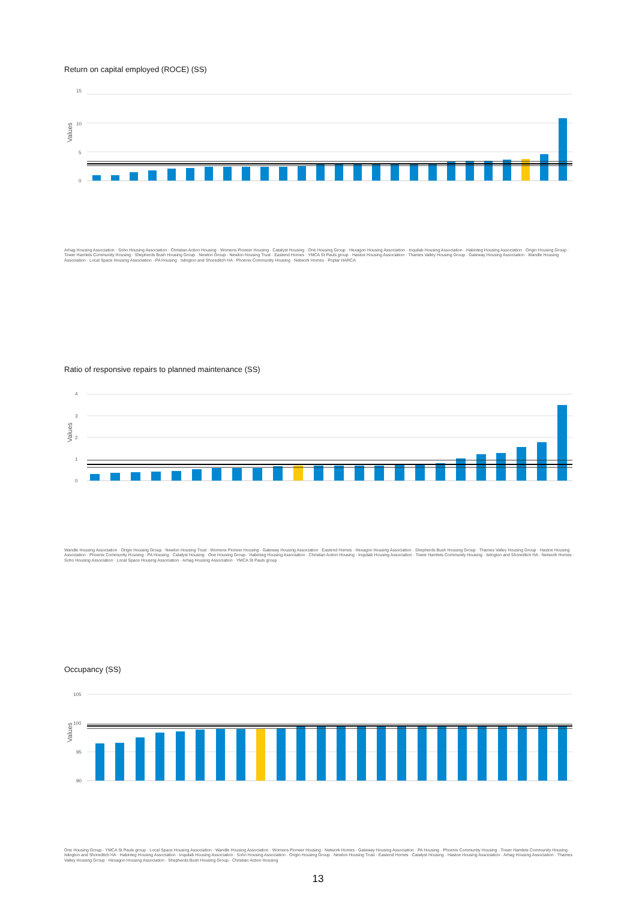Return on capital employed (ROCE) (SS)
Values
15
10
5
0
Arhag Housing Association · Soho Housing Association · Christian Action Housing · Womens Pioneer Housing · Catalyst Housing · One Housing Group · Hexagon Housing Association · Inquilab Housing Association · Habinteg Housing Association · Origin Housing Group · Tower Hamlets Community Housing · Shepherds Bush Housing Group · Newlon Group · Newlon Housing Trust · Eastend Homes · YMCA St Pauls group · Hastoe Housing Association · Thames Valley Housing Group · Gateway Housing Association · Wandle Housing Association · Local Space Housing Association · PA Housing · Islington and Shoreditch HA · Phoenix Community Housing · Network Homes · Poplar HARCA
Ratio of responsive repairs to planned maintenance (SS)
Values
4
3
2
1
0
Wandle Housing Association · Origin Housing Group · Newlon Housing Trust · Womens Pioneer Housing · Gateway Housing Association · Eastend Homes · Hexagon Housing Association · Shepherds Bush Housing Group · Thames Valley Housing Group · Hastoe Housing Association · Phoenix Community Housing · PA Housing · Catalyst Housing · One Housing Group · Habinteg Housing Association · Christian Action Housing · Inquilab Housing Association · Tower Hamlets Community Housing · Islington and Shoreditch HA · Network Homes · Soho Housing Association · Local Space Housing Association · Arhag Housing Association · YMCA St Pauls group
Occupancy (SS)
Values
105
100
95
90
One Housing Group · YMCA St Pauls group · Local Space Housing Association · Wandle Housing Association · Womens Pioneer Housing · Network Homes · Gateway Housing Association · PA Housing · Phoenix Community Housing · Tower Hamlets Community Housing · Islington and Shoreditch HA · Habinteg Housing Association · Inquilab Housing Association · Soho Housing Association · Origin Housing Group · Newlon Housing Trust · Eastend Homes · Catalyst Housing · Hastoe Housing Association · Arhag Housing Association · Thames Valley Housing Group · Hexagon Housing Association · Shepherds Bush Housing Group · Christian Action Housing
13